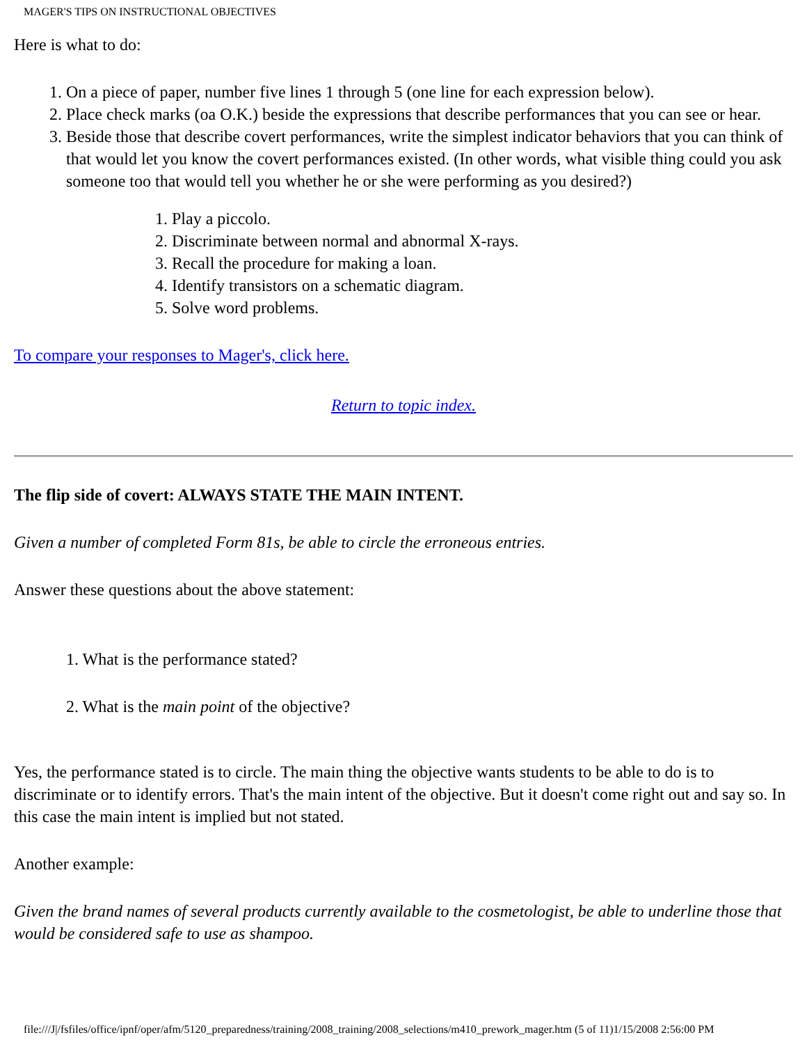MAGER'S TIPS ON INSTRUCTIONAL OBJECTIVES
Here is what to do:
1. On a piece of paper, number five lines 1 through 5 (one line for each expression below).
2. Place check marks (oa O.K.) beside the expressions that describe performances that you can see or hear.
3. Beside those that describe covert performances, write the simplest indicator behaviors that you can think of that would let you know the covert performances existed. (In other words, what visible thing could you ask someone too that would tell you whether he or she were performing as you desired?)
1. Play a piccolo.
2. Discriminate between normal and abnormal X-rays.
3. Recall the procedure for making a loan.
4. Identify transistors on a schematic diagram.
5. Solve word problems.
To compare your responses to Mager's, click here.
Return to topic index.
The flip side of covert: ALWAYS STATE THE MAIN INTENT.
Given a number of completed Form 81s, be able to circle the erroneous entries.
Answer these questions about the above statement:
1. What is the performance stated?
2. What is the main point of the objective?
Yes, the performance stated is to circle. The main thing the objective wants students to be able to do is to discriminate or to identify errors. That's the main intent of the objective. But it doesn't come right out and say so. In this case the main intent is implied but not stated.
Another example:
Given the brand names of several products currently available to the cosmetologist, be able to underline those that would be considered safe to use as shampoo.
file:///J|/fsfiles/office/ipnf/oper/afm/5120_preparedness/training/2008_training/2008_selections/m410_prework_mager.htm (5 of 11)1/15/2008 2:56:00 PM